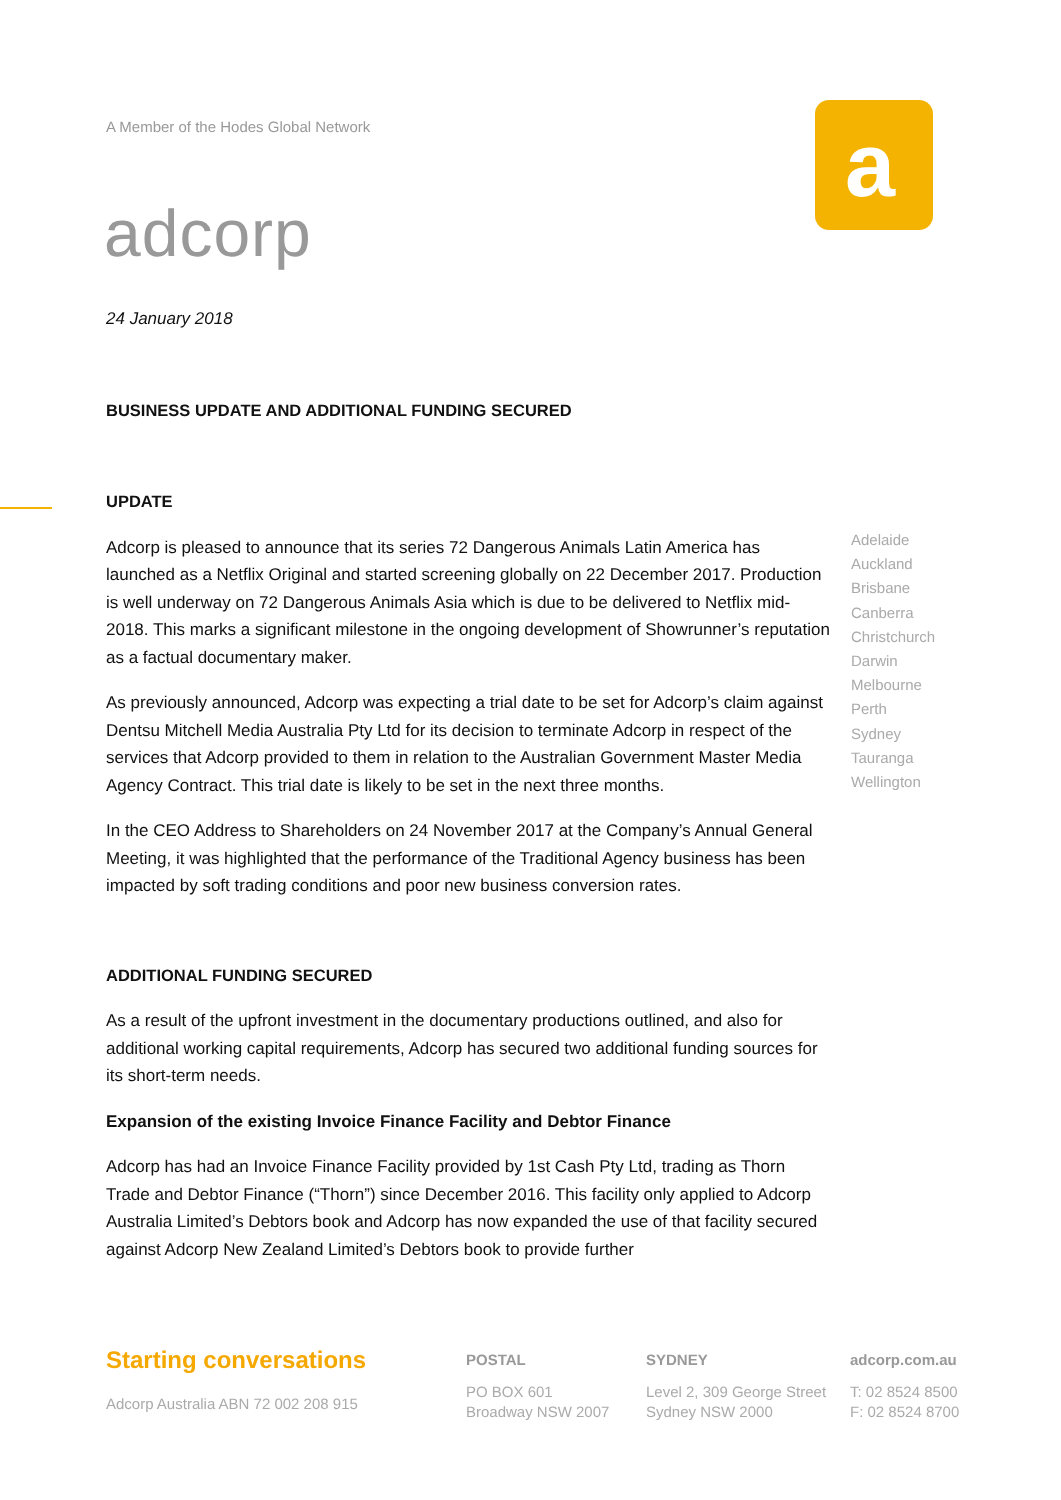A Member of the Hodes Global Network
adcorp
a
24 January 2018
BUSINESS UPDATE AND ADDITIONAL FUNDING SECURED
UPDATE
Adcorp is pleased to announce that its series 72 Dangerous Animals Latin America has launched as a Netflix Original and started screening globally on 22 December 2017. Production is well underway on 72 Dangerous Animals Asia which is due to be delivered to Netflix mid-2018. This marks a significant milestone in the ongoing development of Showrunner’s reputation as a factual documentary maker.
As previously announced, Adcorp was expecting a trial date to be set for Adcorp’s claim against Dentsu Mitchell Media Australia Pty Ltd for its decision to terminate Adcorp in respect of the services that Adcorp provided to them in relation to the Australian Government Master Media Agency Contract. This trial date is likely to be set in the next three months.
In the CEO Address to Shareholders on 24 November 2017 at the Company’s Annual General Meeting, it was highlighted that the performance of the Traditional Agency business has been impacted by soft trading conditions and poor new business conversion rates.
ADDITIONAL FUNDING SECURED
As a result of the upfront investment in the documentary productions outlined, and also for additional working capital requirements, Adcorp has secured two additional funding sources for its short-term needs.
Expansion of the existing Invoice Finance Facility and Debtor Finance
Adcorp has had an Invoice Finance Facility provided by 1st Cash Pty Ltd, trading as Thorn Trade and Debtor Finance (“Thorn”) since December 2016. This facility only applied to Adcorp Australia Limited’s Debtors book and Adcorp has now expanded the use of that facility secured against Adcorp New Zealand Limited’s Debtors book to provide further
Adelaide
Auckland
Brisbane
Canberra
Christchurch
Darwin
Melbourne
Perth
Sydney
Tauranga
Wellington
Starting conversations
Adcorp Australia ABN 72 002 208 915
POSTAL
PO BOX 601
Broadway NSW 2007
SYDNEY
Level 2, 309 George Street
Sydney NSW 2000
adcorp.com.au
T: 02 8524 8500
F: 02 8524 8700